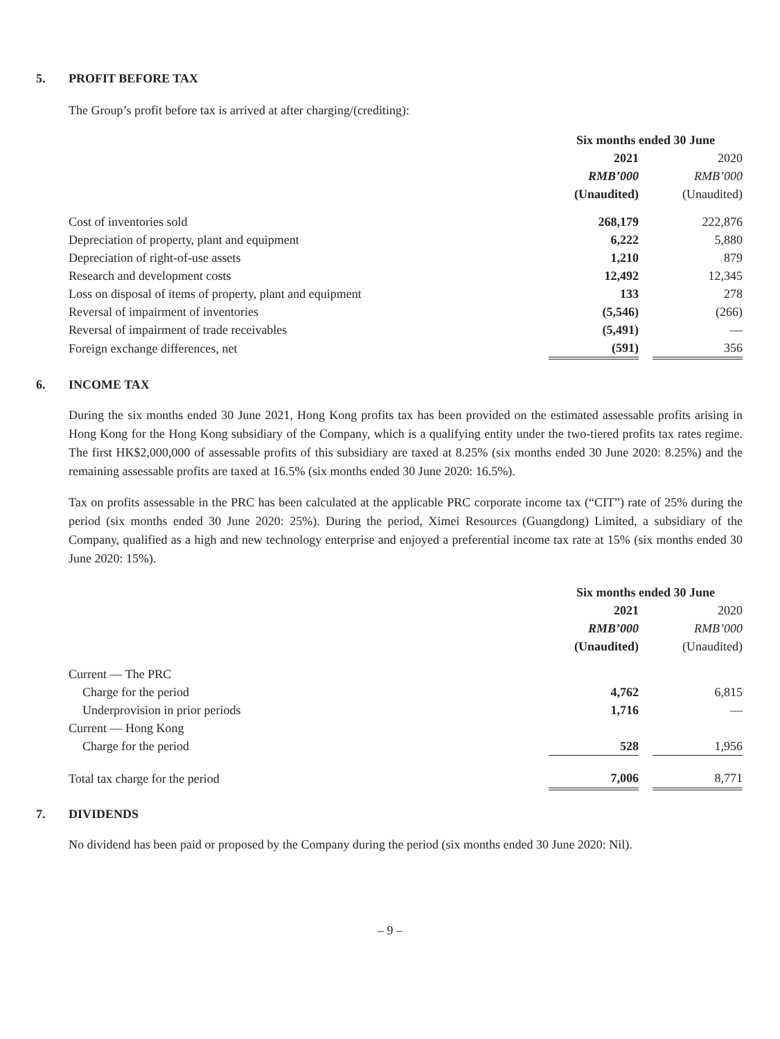5. PROFIT BEFORE TAX
The Group’s profit before tax is arrived at after charging/(crediting):
| | Six months ended 30 June | | |
| --- | --- | --- | --- |
| | 2021 | | 2020 |
| | RMB’000 | | RMB’000 |
| | (Unaudited) | | (Unaudited) |
| Cost of inventories sold | 268,179 | | 222,876 |
| Depreciation of property, plant and equipment | 6,222 | | 5,880 |
| Depreciation of right-of-use assets | 1,210 | | 879 |
| Research and development costs | 12,492 | | 12,345 |
| Loss on disposal of items of property, plant and equipment | 133 | | 278 |
| Reversal of impairment of inventories | (5,546) | | (266) |
| Reversal of impairment of trade receivables | (5,491) | | — |
| Foreign exchange differences, net | (591) | | 356 |
6. INCOME TAX
During the six months ended 30 June 2021, Hong Kong profits tax has been provided on the estimated assessable profits arising in Hong Kong for the Hong Kong subsidiary of the Company, which is a qualifying entity under the two-tiered profits tax rates regime. The first HK$2,000,000 of assessable profits of this subsidiary are taxed at 8.25% (six months ended 30 June 2020: 8.25%) and the remaining assessable profits are taxed at 16.5% (six months ended 30 June 2020: 16.5%).
Tax on profits assessable in the PRC has been calculated at the applicable PRC corporate income tax (“CIT”) rate of 25% during the period (six months ended 30 June 2020: 25%). During the period, Ximei Resources (Guangdong) Limited, a subsidiary of the Company, qualified as a high and new technology enterprise and enjoyed a preferential income tax rate at 15% (six months ended 30 June 2020: 15%).
| | Six months ended 30 June | | |
| --- | --- | --- | --- |
| | 2021 | | 2020 |
| | RMB’000 | | RMB’000 |
| | (Unaudited) | | (Unaudited) |
| Current — The PRC | | | |
| Charge for the period | 4,762 | | 6,815 |
| Underprovision in prior periods | 1,716 | | — |
| Current — Hong Kong | | | |
| Charge for the period | 528 | | 1,956 |
| Total tax charge for the period | 7,006 | | 8,771 |
7. DIVIDENDS
No dividend has been paid or proposed by the Company during the period (six months ended 30 June 2020: Nil).
– 9 –